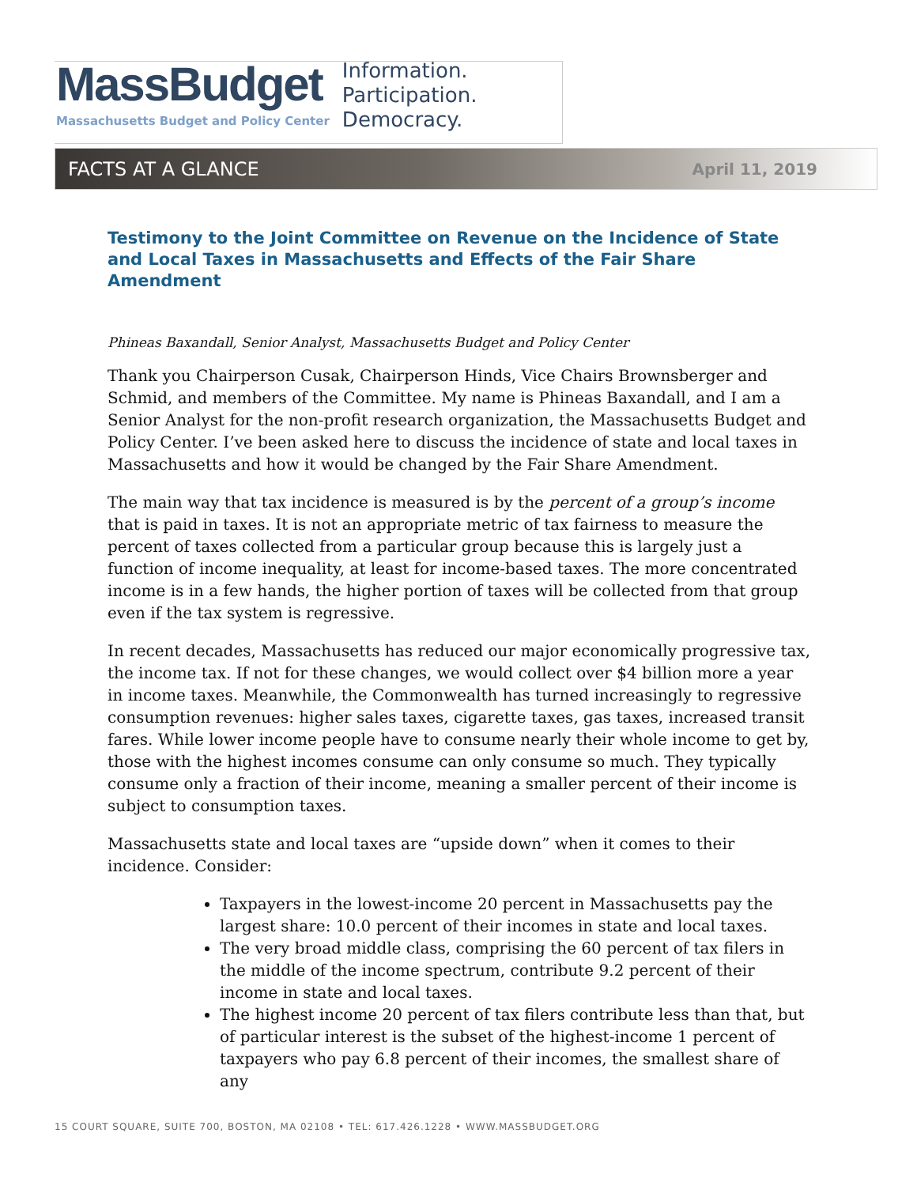MassBudget
Massachusetts Budget and Policy Center
Information.
Participation.
Democracy.
FACTS AT A GLANCE April 11, 2019
Testimony to the Joint Committee on Revenue on the Incidence of State and Local Taxes in Massachusetts and Effects of the Fair Share Amendment
Phineas Baxandall, Senior Analyst, Massachusetts Budget and Policy Center
Thank you Chairperson Cusak, Chairperson Hinds, Vice Chairs Brownsberger and Schmid, and members of the Committee. My name is Phineas Baxandall, and I am a Senior Analyst for the non-profit research organization, the Massachusetts Budget and Policy Center. I’ve been asked here to discuss the incidence of state and local taxes in Massachusetts and how it would be changed by the Fair Share Amendment.
The main way that tax incidence is measured is by the percent of a group’s income that is paid in taxes. It is not an appropriate metric of tax fairness to measure the percent of taxes collected from a particular group because this is largely just a function of income inequality, at least for income-based taxes. The more concentrated income is in a few hands, the higher portion of taxes will be collected from that group even if the tax system is regressive.
In recent decades, Massachusetts has reduced our major economically progressive tax, the income tax. If not for these changes, we would collect over $4 billion more a year in income taxes. Meanwhile, the Commonwealth has turned increasingly to regressive consumption revenues: higher sales taxes, cigarette taxes, gas taxes, increased transit fares. While lower income people have to consume nearly their whole income to get by, those with the highest incomes consume can only consume so much. They typically consume only a fraction of their income, meaning a smaller percent of their income is subject to consumption taxes.
Massachusetts state and local taxes are “upside down” when it comes to their incidence. Consider:
Taxpayers in the lowest-income 20 percent in Massachusetts pay the largest share: 10.0 percent of their incomes in state and local taxes.
The very broad middle class, comprising the 60 percent of tax filers in the middle of the income spectrum, contribute 9.2 percent of their income in state and local taxes.
The highest income 20 percent of tax filers contribute less than that, but of particular interest is the subset of the highest-income 1 percent of taxpayers who pay 6.8 percent of their incomes, the smallest share of any
15 COURT SQUARE, SUITE 700, BOSTON, MA 02108 • TEL: 617.426.1228 • WWW.MASSBUDGET.ORG